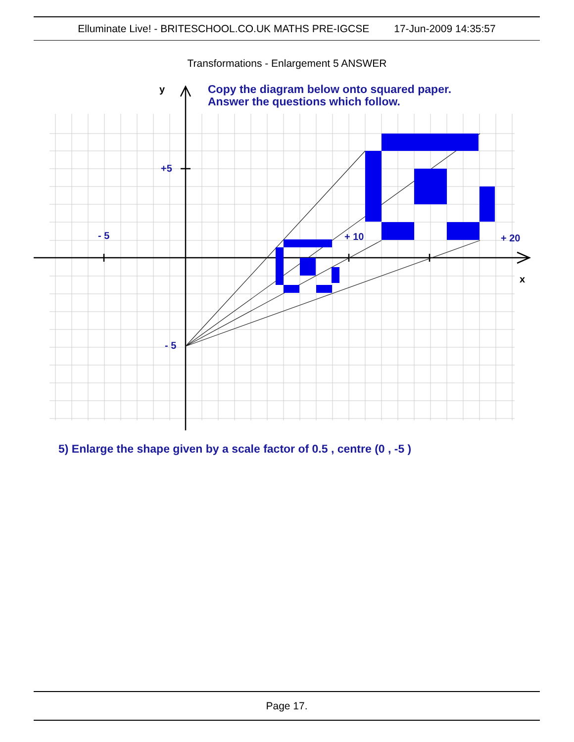Elluminate Live! - BRITESCHOOL.CO.UK MATHS PRE-IGCSE 17-Jun-2009 14:35:57
Transformations - Enlargement 5 ANSWER
y
Copy the diagram below onto squared paper.
Answer the questions which follow.
+5
- 5
+ 10
+ 20
x
- 5
5) Enlarge the shape given by a scale factor of 0.5 , centre (0 , -5 )
Page 17.